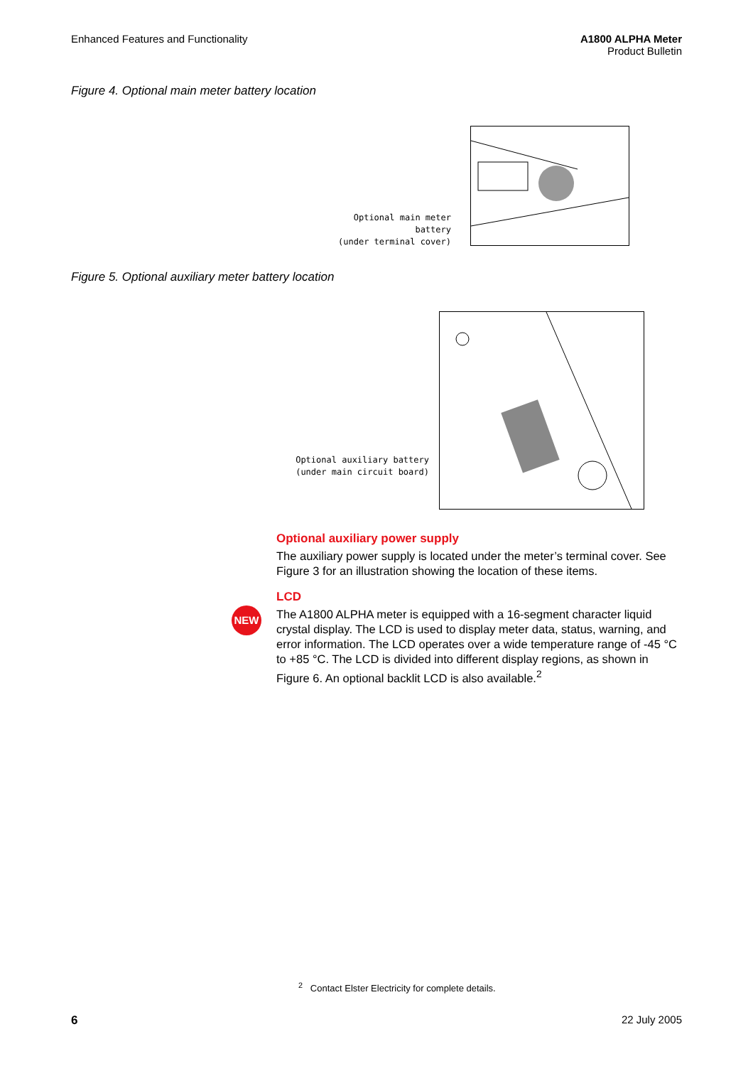Enhanced Features and Functionality
A1800 ALPHA Meter
Product Bulletin
Figure 4. Optional main meter battery location
Optional main meter battery
(under terminal cover)
Figure 5. Optional auxiliary meter battery location
Optional auxiliary battery
(under main circuit board)
Optional auxiliary power supply
The auxiliary power supply is located under the meter’s terminal cover. See Figure 3 for an illustration showing the location of these items.
NEW
LCD
The A1800 ALPHA meter is equipped with a 16-segment character liquid crystal display. The LCD is used to display meter data, status, warning, and error information. The LCD operates over a wide temperature range of -45 °C to +85 °C. The LCD is divided into different display regions, as shown in Figure 6. An optional backlit LCD is also available.<sup>2</sup>
<sup>2</sup> Contact Elster Electricity for complete details.
6 22 July 2005